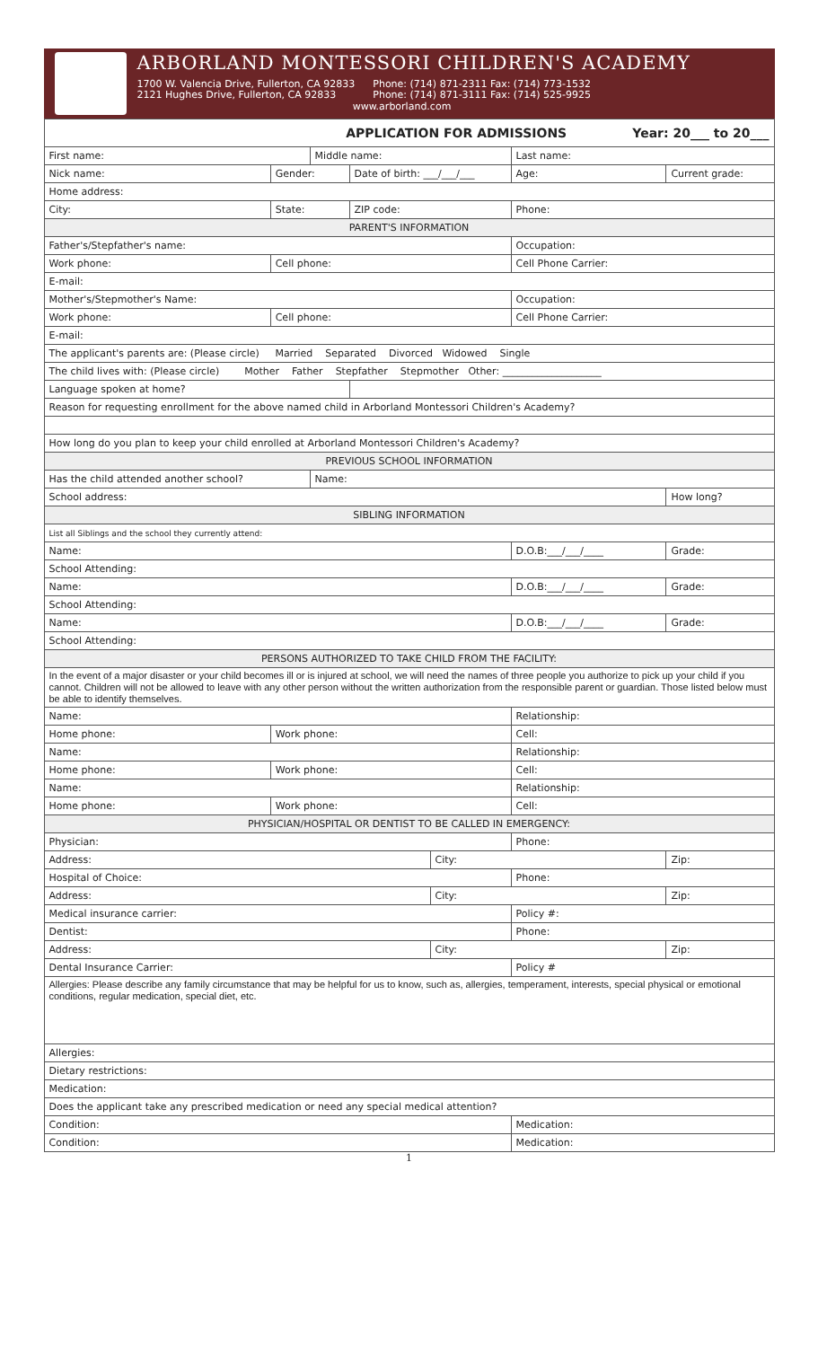ARBORLAND MONTESSORI CHILDREN'S ACADEMY
1700 W. Valencia Drive, Fullerton, CA 92833
2121 Hughes Drive, Fullerton, CA 92833
Phone: (714) 871-2311 Fax: (714) 773-1532
Phone: (714) 871-3111 Fax: (714) 525-9925
www.arborland.com
| APPLICATION FOR ADMISSIONS Year: 20___ to 20___ | | | | | | | |
| First name: | | Middle name: | | | Last name: | | |
| Nick name: | Gender: | | Date of birth: ___/___/___ | | Age: | | Current grade: |
| Home address: | | | | | | | |
| City: | State: | | ZIP code: | | Phone: | | |
| PARENT'S INFORMATION | | | | | | | |
| Father's/Stepfather's name: | | | | | Occupation: | | |
| Work phone: | Cell phone: | | | | Cell Phone Carrier: | | |
| E-mail: | | | | | | | |
| Mother's/Stepmother's Name: | | | | | Occupation: | | |
| Work phone: | Cell phone: | | | | Cell Phone Carrier: | | |
| E-mail: | | | | | | | |
| The applicant's parents are: (Please circle) Married Separated Divorced Widowed Single | | | | | | | |
| The child lives with: (Please circle) Mother Father Stepfather Stepmother Other: ____________________ | | | | | | | |
| Language spoken at home? | | | | | | | |
| Reason for requesting enrollment for the above named child in Arborland Montessori Children's Academy? | | | | | | | |
| How long do you plan to keep your child enrolled at Arborland Montessori Children's Academy? | | | | | | | |
| PREVIOUS SCHOOL INFORMATION | | | | | | | |
| Has the child attended another school? | | Name: | | | | | |
| School address: | | | | | | How long? | |
| SIBLING INFORMATION | | | | | | | |
| List all Siblings and the school they currently attend: | | | | | | | |
| Name: | | | | | D.O.B:___/___/____ | Grade: | |
| School Attending: | | | | | | | |
| Name: | | | | | D.O.B:___/___/____ | Grade: | |
| School Attending: | | | | | | | |
| Name: | | | | | D.O.B:___/___/____ | Grade: | |
| School Attending: | | | | | | | |
| PERSONS AUTHORIZED TO TAKE CHILD FROM THE FACILITY: | | | | | | | |
| In the event of a major disaster or your child becomes ill or is injured at school, we will need the names of three people you authorize to pick up your child if you cannot. Children will not be allowed to leave with any other person without the written authorization from the responsible parent or guardian. Those listed below must be able to identify themselves. | | | | | | | |
| Name: | | | | | Relationship: | | |
| Home phone: | Work phone: | | | | Cell: | | |
| Name: | | | | | Relationship: | | |
| Home phone: | Work phone: | | | | Cell: | | |
| Name: | | | | | Relationship: | | |
| Home phone: | Work phone: | | | | Cell: | | |
| PHYSICIAN/HOSPITAL OR DENTIST TO BE CALLED IN EMERGENCY: | | | | | | | |
| Physician: | | | | | Phone: | | |
| Address: | | | | City: | | | Zip: |
| Hospital of Choice: | | | | | Phone: | | |
| Address: | | | | City: | | | Zip: |
| Medical insurance carrier: | | | | | Policy #: | | |
| Dentist: | | | | | Phone: | | |
| Address: | | | | City: | | | Zip: |
| Dental Insurance Carrier: | | | | | Policy # | | |
| Allergies: Please describe any family circumstance that may be helpful for us to know, such as, allergies, temperament, interests, special physical or emotional conditions, regular medication, special diet, etc. | | | | | | | |
| Allergies: | | | | | | | |
| Dietary restrictions: | | | | | | | |
| Medication: | | | | | | | |
| Does the applicant take any prescribed medication or need any special medical attention? | | | | | | | |
| Condition: | | | | | Medication: | | |
| Condition: | | | | | Medication: | | |
1